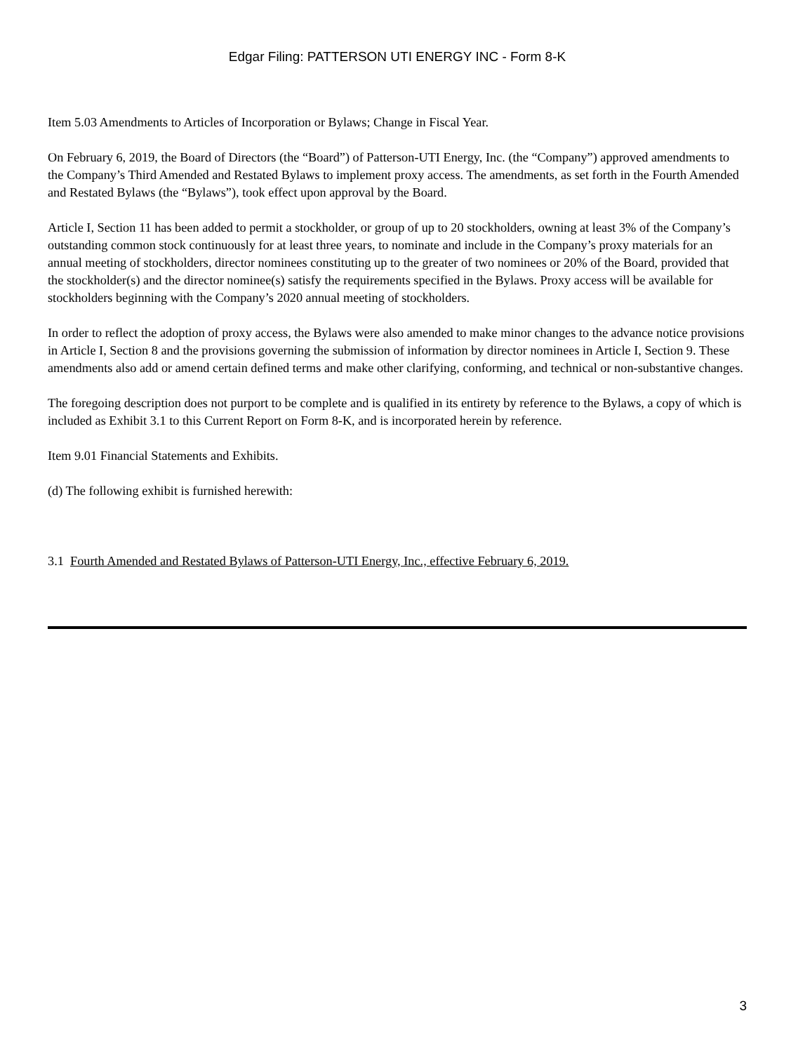Edgar Filing: PATTERSON UTI ENERGY INC - Form 8-K
Item 5.03 Amendments to Articles of Incorporation or Bylaws; Change in Fiscal Year.
On February 6, 2019, the Board of Directors (the “Board”) of Patterson-UTI Energy, Inc. (the “Company”) approved amendments to the Company’s Third Amended and Restated Bylaws to implement proxy access. The amendments, as set forth in the Fourth Amended and Restated Bylaws (the “Bylaws”), took effect upon approval by the Board.
Article I, Section 11 has been added to permit a stockholder, or group of up to 20 stockholders, owning at least 3% of the Company’s outstanding common stock continuously for at least three years, to nominate and include in the Company’s proxy materials for an annual meeting of stockholders, director nominees constituting up to the greater of two nominees or 20% of the Board, provided that the stockholder(s) and the director nominee(s) satisfy the requirements specified in the Bylaws. Proxy access will be available for stockholders beginning with the Company’s 2020 annual meeting of stockholders.
In order to reflect the adoption of proxy access, the Bylaws were also amended to make minor changes to the advance notice provisions in Article I, Section 8 and the provisions governing the submission of information by director nominees in Article I, Section 9. These amendments also add or amend certain defined terms and make other clarifying, conforming, and technical or non-substantive changes.
The foregoing description does not purport to be complete and is qualified in its entirety by reference to the Bylaws, a copy of which is included as Exhibit 3.1 to this Current Report on Form 8-K, and is incorporated herein by reference.
Item 9.01 Financial Statements and Exhibits.
(d) The following exhibit is furnished herewith:
3.1 Fourth Amended and Restated Bylaws of Patterson-UTI Energy, Inc., effective February 6, 2019.
3